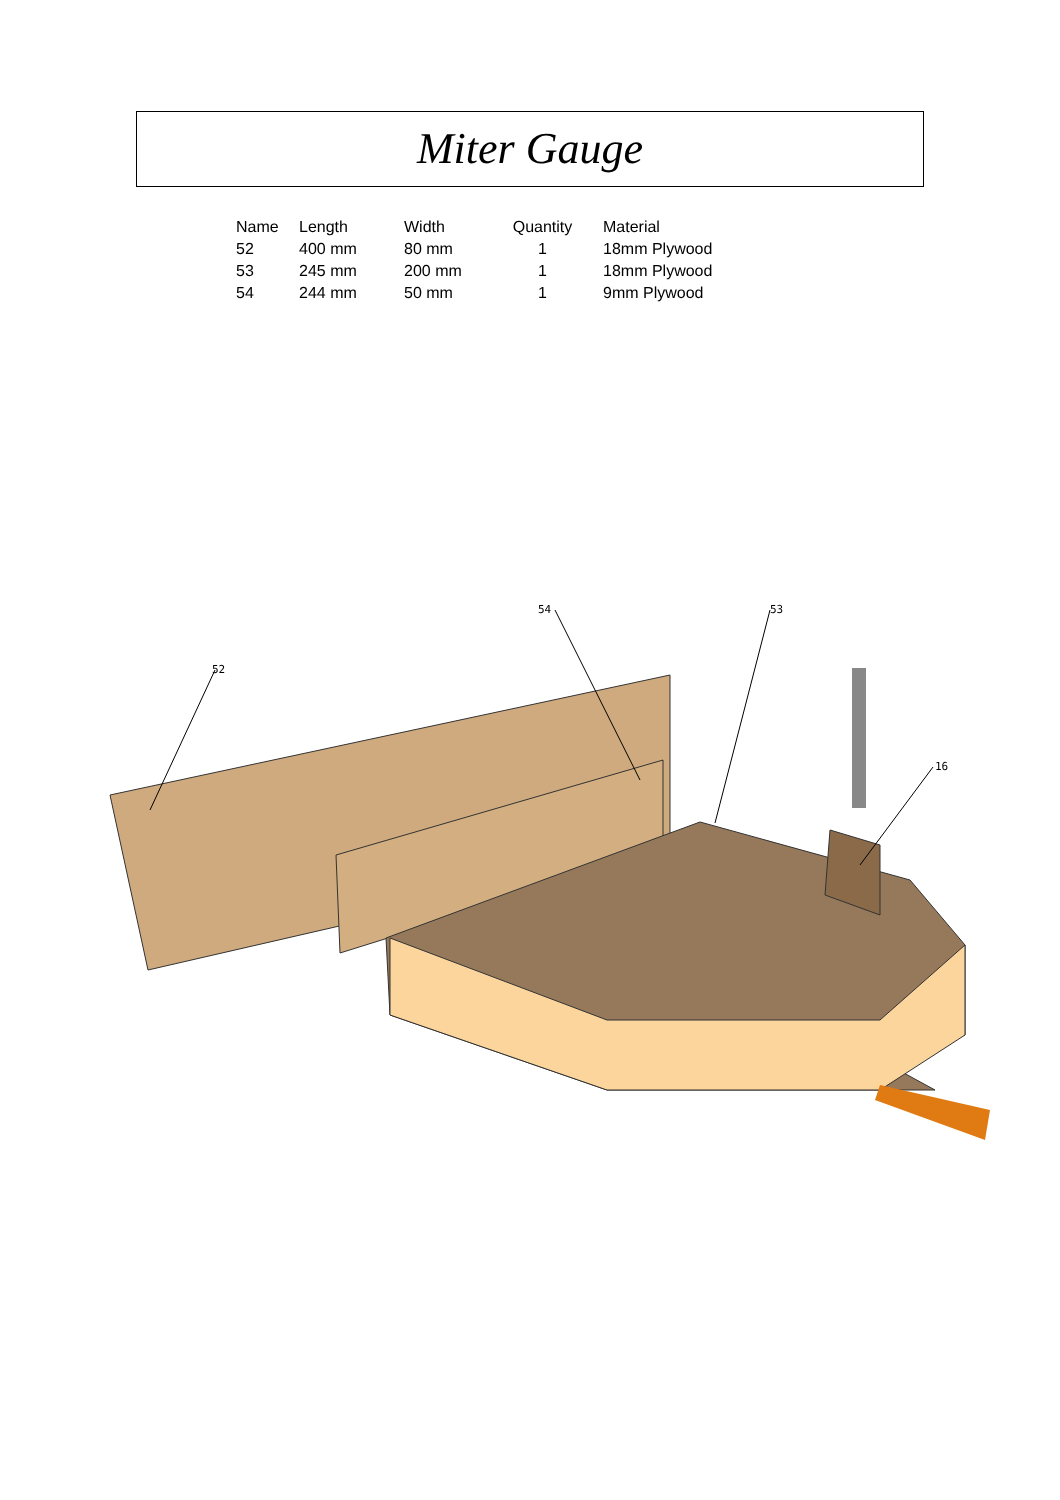Miter Gauge
| Name | Length | Width | Quantity | Material |
| --- | --- | --- | --- | --- |
| 52 | 400 mm | 80 mm | 1 | 18mm Plywood |
| 53 | 245 mm | 200 mm | 1 | 18mm Plywood |
| 54 | 244 mm | 50 mm | 1 | 9mm Plywood |
52
54
53
16